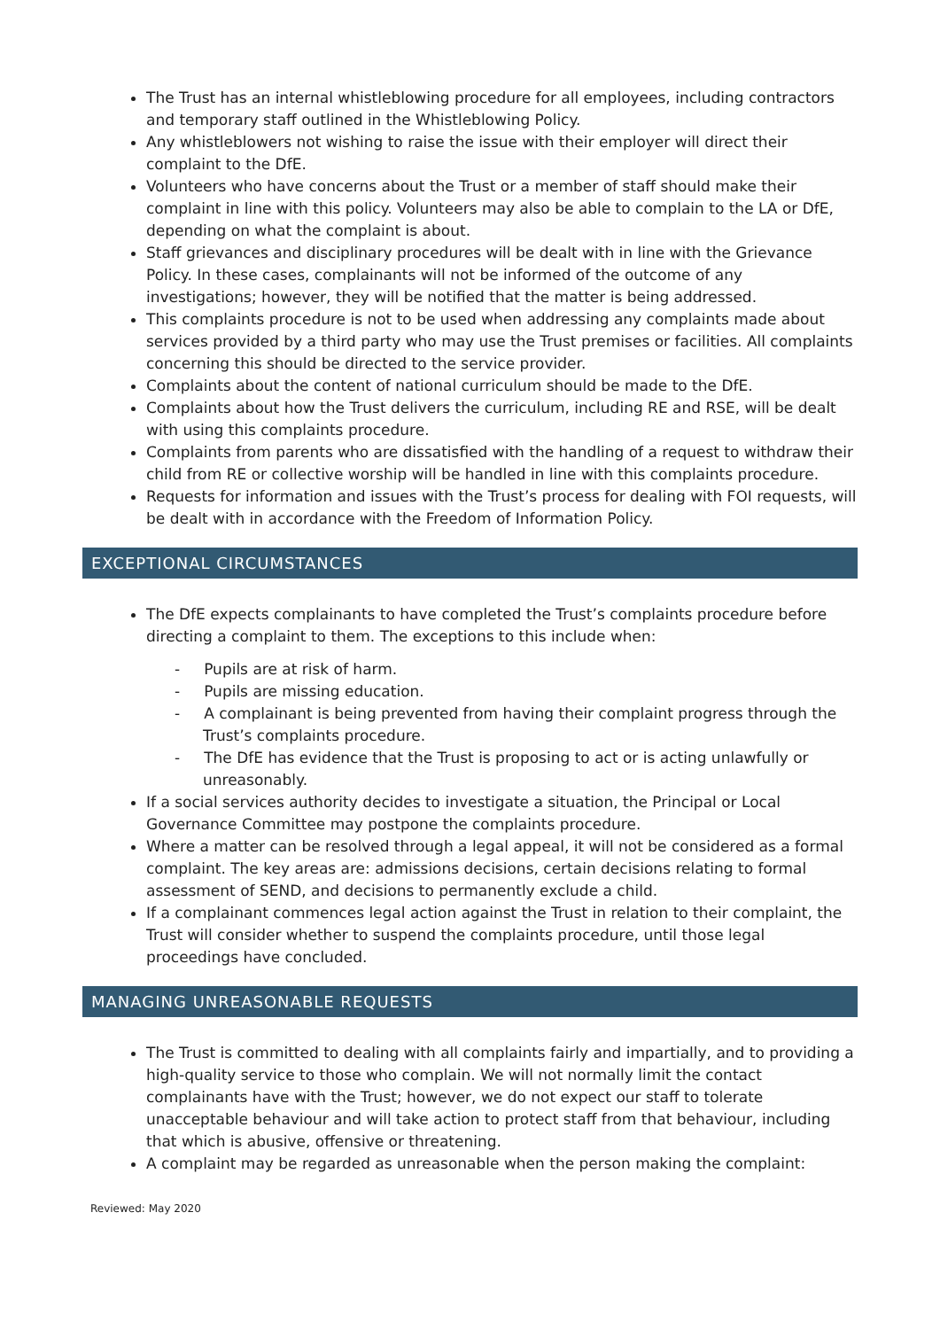The Trust has an internal whistleblowing procedure for all employees, including contractors and temporary staff outlined in the Whistleblowing Policy.
Any whistleblowers not wishing to raise the issue with their employer will direct their complaint to the DfE.
Volunteers who have concerns about the Trust or a member of staff should make their complaint in line with this policy. Volunteers may also be able to complain to the LA or DfE, depending on what the complaint is about.
Staff grievances and disciplinary procedures will be dealt with in line with the Grievance Policy. In these cases, complainants will not be informed of the outcome of any investigations; however, they will be notified that the matter is being addressed.
This complaints procedure is not to be used when addressing any complaints made about services provided by a third party who may use the Trust premises or facilities. All complaints concerning this should be directed to the service provider.
Complaints about the content of national curriculum should be made to the DfE.
Complaints about how the Trust delivers the curriculum, including RE and RSE, will be dealt with using this complaints procedure.
Complaints from parents who are dissatisfied with the handling of a request to withdraw their child from RE or collective worship will be handled in line with this complaints procedure.
Requests for information and issues with the Trust’s process for dealing with FOI requests, will be dealt with in accordance with the Freedom of Information Policy.
EXCEPTIONAL CIRCUMSTANCES
The DfE expects complainants to have completed the Trust’s complaints procedure before directing a complaint to them. The exceptions to this include when:
- Pupils are at risk of harm.
- Pupils are missing education.
- A complainant is being prevented from having their complaint progress through the Trust’s complaints procedure.
- The DfE has evidence that the Trust is proposing to act or is acting unlawfully or unreasonably.
If a social services authority decides to investigate a situation, the Principal or Local Governance Committee may postpone the complaints procedure.
Where a matter can be resolved through a legal appeal, it will not be considered as a formal complaint. The key areas are: admissions decisions, certain decisions relating to formal assessment of SEND, and decisions to permanently exclude a child.
If a complainant commences legal action against the Trust in relation to their complaint, the Trust will consider whether to suspend the complaints procedure, until those legal proceedings have concluded.
MANAGING UNREASONABLE REQUESTS
The Trust is committed to dealing with all complaints fairly and impartially, and to providing a high-quality service to those who complain. We will not normally limit the contact complainants have with the Trust; however, we do not expect our staff to tolerate unacceptable behaviour and will take action to protect staff from that behaviour, including that which is abusive, offensive or threatening.
A complaint may be regarded as unreasonable when the person making the complaint:
Reviewed: May 2020